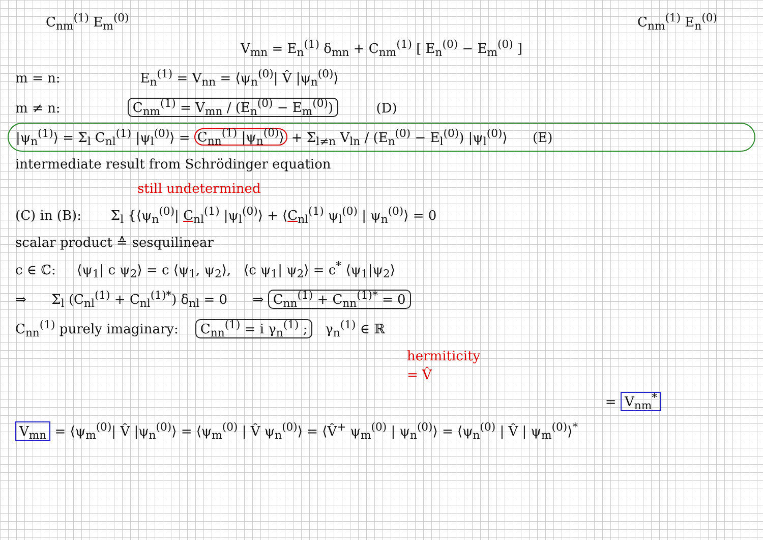C<sub>nm</sub><sup>(1)</sup> E<sub>m</sub><sup>(0)</sup> C<sub>nm</sub><sup>(1)</sup> E<sub>n</sub><sup>(0)</sup>
V<sub>mn</sub> = E<sub>n</sub><sup>(1)</sup> δ<sub>mn</sub> + C<sub>nm</sub><sup>(1)</sup> [ E<sub>n</sub><sup>(0)</sup> − E<sub>m</sub><sup>(0)</sup> ]
m = n: E<sub>n</sub><sup>(1)</sup> = V<sub>nn</sub> = ⟨ψ<sub>n</sub><sup>(0)</sup>| V̂ |ψ<sub>n</sub><sup>(0)</sup>⟩
m ≠ n: C<sub>nm</sub><sup>(1)</sup> = V<sub>mn</sub> / (E<sub>n</sub><sup>(0)</sup> − E<sub>m</sub><sup>(0)</sup>) (D)
|ψ<sub>n</sub><sup>(1)</sup>⟩ = Σ<sub>l</sub> C<sub>nl</sub><sup>(1)</sup> |ψ<sub>l</sub><sup>(0)</sup>⟩ = C<sub>nn</sub><sup>(1)</sup> |ψ<sub>n</sub><sup>(0)</sup>⟩ + Σ<sub>l≠n</sub> V<sub>ln</sub> / (E<sub>n</sub><sup>(0)</sup> − E<sub>l</sub><sup>(0)</sup>) |ψ<sub>l</sub><sup>(0)</sup>⟩ (E)
intermediate result from Schrödinger equation
still undetermined
(C) in (B): Σ<sub>l</sub> {⟨ψ<sub>n</sub><sup>(0)</sup>| C<sub>nl</sub><sup>(1)</sup> |ψ<sub>l</sub><sup>(0)</sup>⟩ + ⟨C<sub>nl</sub><sup>(1)</sup> ψ<sub>l</sub><sup>(0)</sup> | ψ<sub>n</sub><sup>(0)</sup>⟩ = 0
scalar product ≙ sesquilinear
c ∈ ℂ: ⟨ψ<sub>1</sub>| c ψ<sub>2</sub>⟩ = c ⟨ψ<sub>1</sub>, ψ<sub>2</sub>⟩, ⟨c ψ<sub>1</sub>| ψ<sub>2</sub>⟩ = c<sup>*</sup> ⟨ψ<sub>1</sub>|ψ<sub>2</sub>⟩
⇒ Σ<sub>l</sub> (C<sub>nl</sub><sup>(1)</sup> + C<sub>nl</sub><sup>(1)*</sup>) δ<sub>nl</sub> = 0 ⇒ C<sub>nn</sub><sup>(1)</sup> + C<sub>nn</sub><sup>(1)*</sup> = 0
C<sub>nn</sub><sup>(1)</sup> purely imaginary: C<sub>nn</sub><sup>(1)</sup> = i γ<sub>n</sub><sup>(1)</sup> ; γ<sub>n</sub><sup>(1)</sup> ∈ ℝ
hermiticity
= V̂
= V<sub>nm</sub><sup>*</sup>
V<sub>mn</sub> = ⟨ψ<sub>m</sub><sup>(0)</sup>| V̂ |ψ<sub>n</sub><sup>(0)</sup>⟩ = ⟨ψ<sub>m</sub><sup>(0)</sup> | V̂ ψ<sub>n</sub><sup>(0)</sup>⟩ = ⟨V̂<sup>+</sup> ψ<sub>m</sub><sup>(0)</sup> | ψ<sub>n</sub><sup>(0)</sup>⟩ = ⟨ψ<sub>n</sub><sup>(0)</sup> | V̂ | ψ<sub>m</sub><sup>(0)</sup>⟩<sup>*</sup>